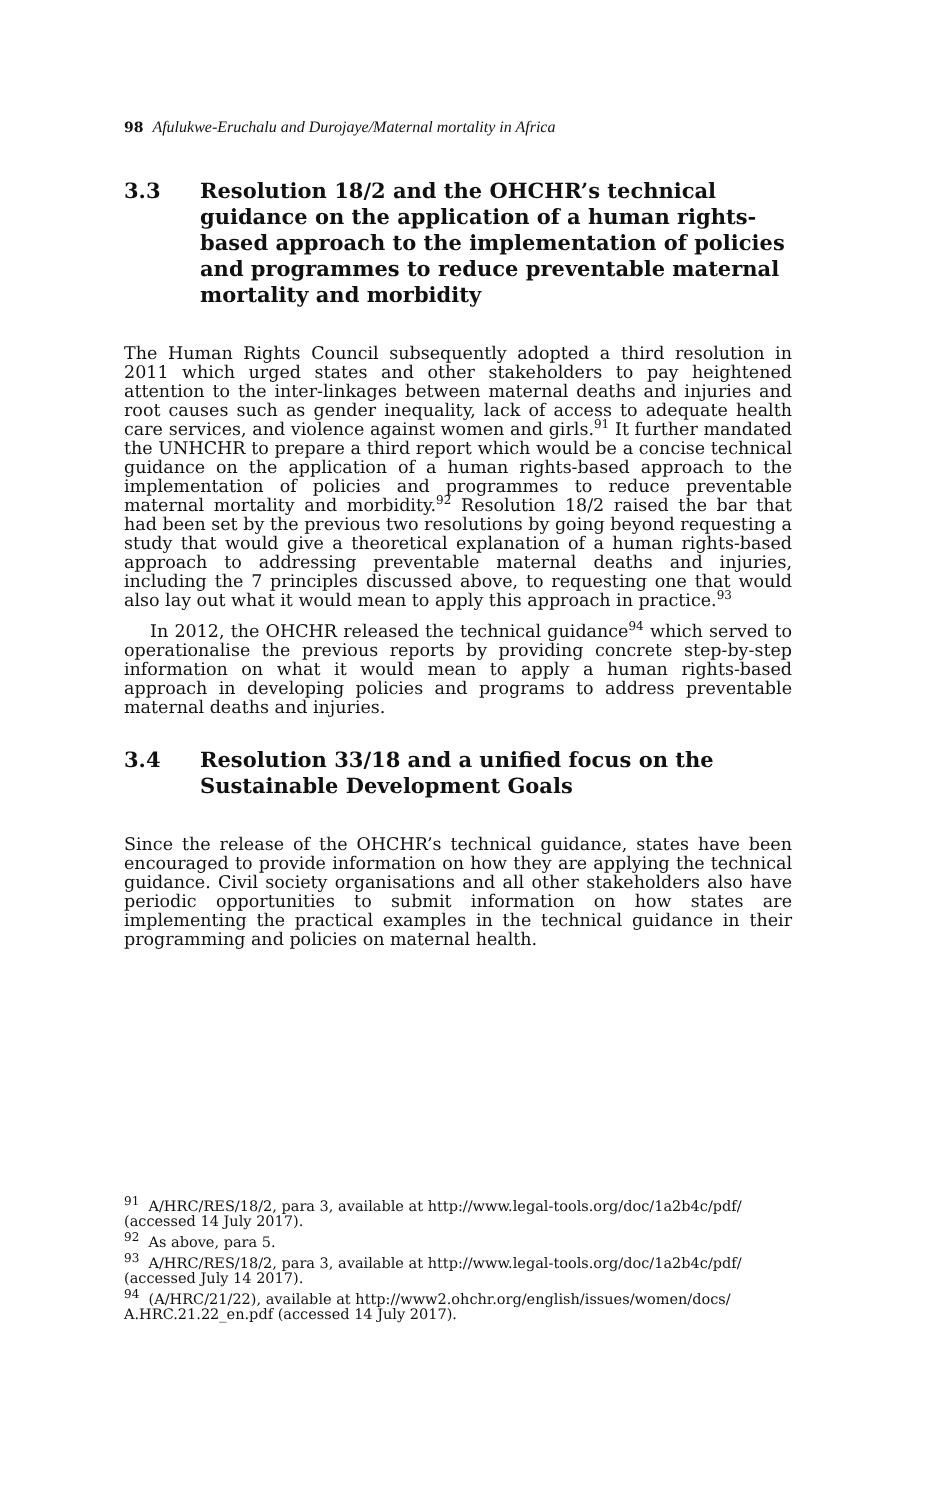98 Afulukwe-Eruchalu and Durojaye/Maternal mortality in Africa
3.3 Resolution 18/2 and the OHCHR’s technical guidance on the application of a human rights-based approach to the implementation of policies and programmes to reduce preventable maternal mortality and morbidity
The Human Rights Council subsequently adopted a third resolution in 2011 which urged states and other stakeholders to pay heightened attention to the inter-linkages between maternal deaths and injuries and root causes such as gender inequality, lack of access to adequate health care services, and violence against women and girls.<sup>91</sup> It further mandated the UNHCHR to prepare a third report which would be a concise technical guidance on the application of a human rights-based approach to the implementation of policies and programmes to reduce preventable maternal mortality and morbidity.<sup>92</sup> Resolution 18/2 raised the bar that had been set by the previous two resolutions by going beyond requesting a study that would give a theoretical explanation of a human rights-based approach to addressing preventable maternal deaths and injuries, including the 7 principles discussed above, to requesting one that would also lay out what it would mean to apply this approach in practice.<sup>93</sup>
In 2012, the OHCHR released the technical guidance<sup>94</sup> which served to operationalise the previous reports by providing concrete step-by-step information on what it would mean to apply a human rights-based approach in developing policies and programs to address preventable maternal deaths and injuries.
3.4 Resolution 33/18 and a unified focus on the Sustainable Development Goals
Since the release of the OHCHR’s technical guidance, states have been encouraged to provide information on how they are applying the technical guidance. Civil society organisations and all other stakeholders also have periodic opportunities to submit information on how states are implementing the practical examples in the technical guidance in their programming and policies on maternal health.
<sup>91</sup> A/HRC/RES/18/2, para 3, available at http://www.legal-tools.org/doc/1a2b4c/pdf/ (accessed 14 July 2017).
<sup>92</sup> As above, para 5.
<sup>93</sup> A/HRC/RES/18/2, para 3, available at http://www.legal-tools.org/doc/1a2b4c/pdf/ (accessed July 14 2017).
<sup>94</sup> (A/HRC/21/22), available at http://www2.ohchr.org/english/issues/women/docs/ A.HRC.21.22_en.pdf (accessed 14 July 2017).